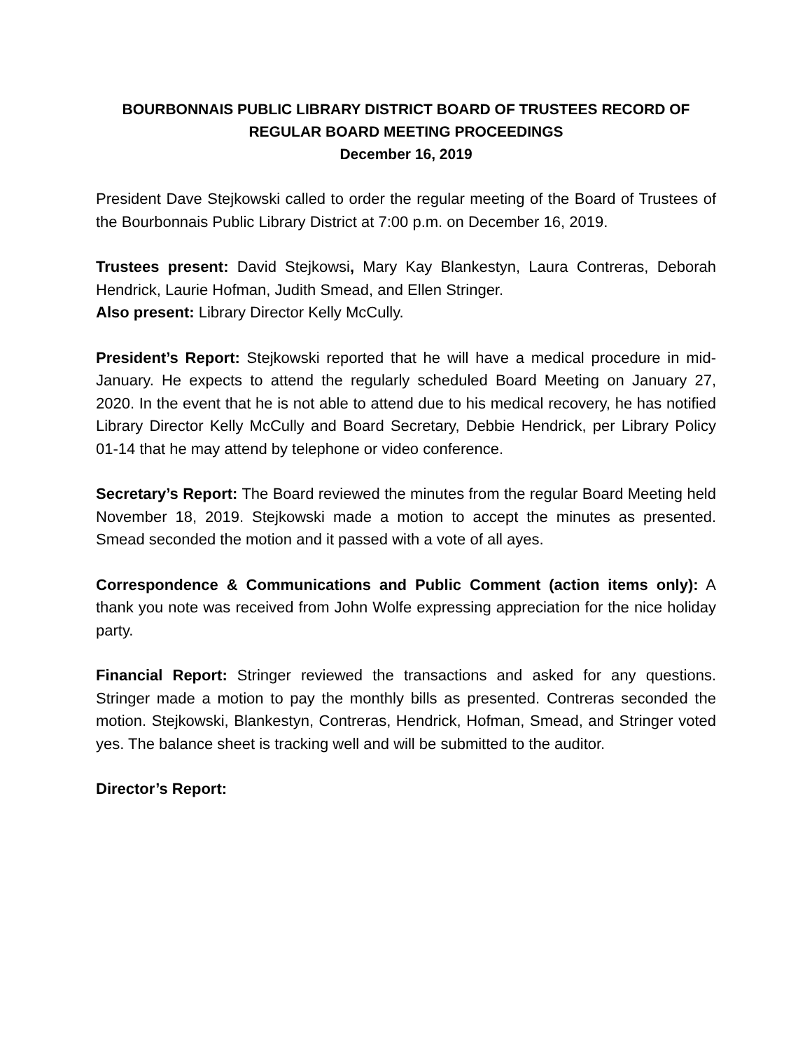BOURBONNAIS PUBLIC LIBRARY DISTRICT BOARD OF TRUSTEES RECORD OF
REGULAR BOARD MEETING PROCEEDINGS
December 16, 2019
President Dave Stejkowski called to order the regular meeting of the Board of Trustees of the Bourbonnais Public Library District at 7:00 p.m. on December 16, 2019.
Trustees present: David Stejkowsi, Mary Kay Blankestyn, Laura Contreras, Deborah Hendrick, Laurie Hofman, Judith Smead, and Ellen Stringer.
Also present: Library Director Kelly McCully.
President’s Report: Stejkowski reported that he will have a medical procedure in mid-January. He expects to attend the regularly scheduled Board Meeting on January 27, 2020. In the event that he is not able to attend due to his medical recovery, he has notified Library Director Kelly McCully and Board Secretary, Debbie Hendrick, per Library Policy 01-14 that he may attend by telephone or video conference.
Secretary’s Report: The Board reviewed the minutes from the regular Board Meeting held November 18, 2019. Stejkowski made a motion to accept the minutes as presented. Smead seconded the motion and it passed with a vote of all ayes.
Correspondence & Communications and Public Comment (action items only): A thank you note was received from John Wolfe expressing appreciation for the nice holiday party.
Financial Report: Stringer reviewed the transactions and asked for any questions. Stringer made a motion to pay the monthly bills as presented. Contreras seconded the motion. Stejkowski, Blankestyn, Contreras, Hendrick, Hofman, Smead, and Stringer voted yes. The balance sheet is tracking well and will be submitted to the auditor.
Director’s Report: